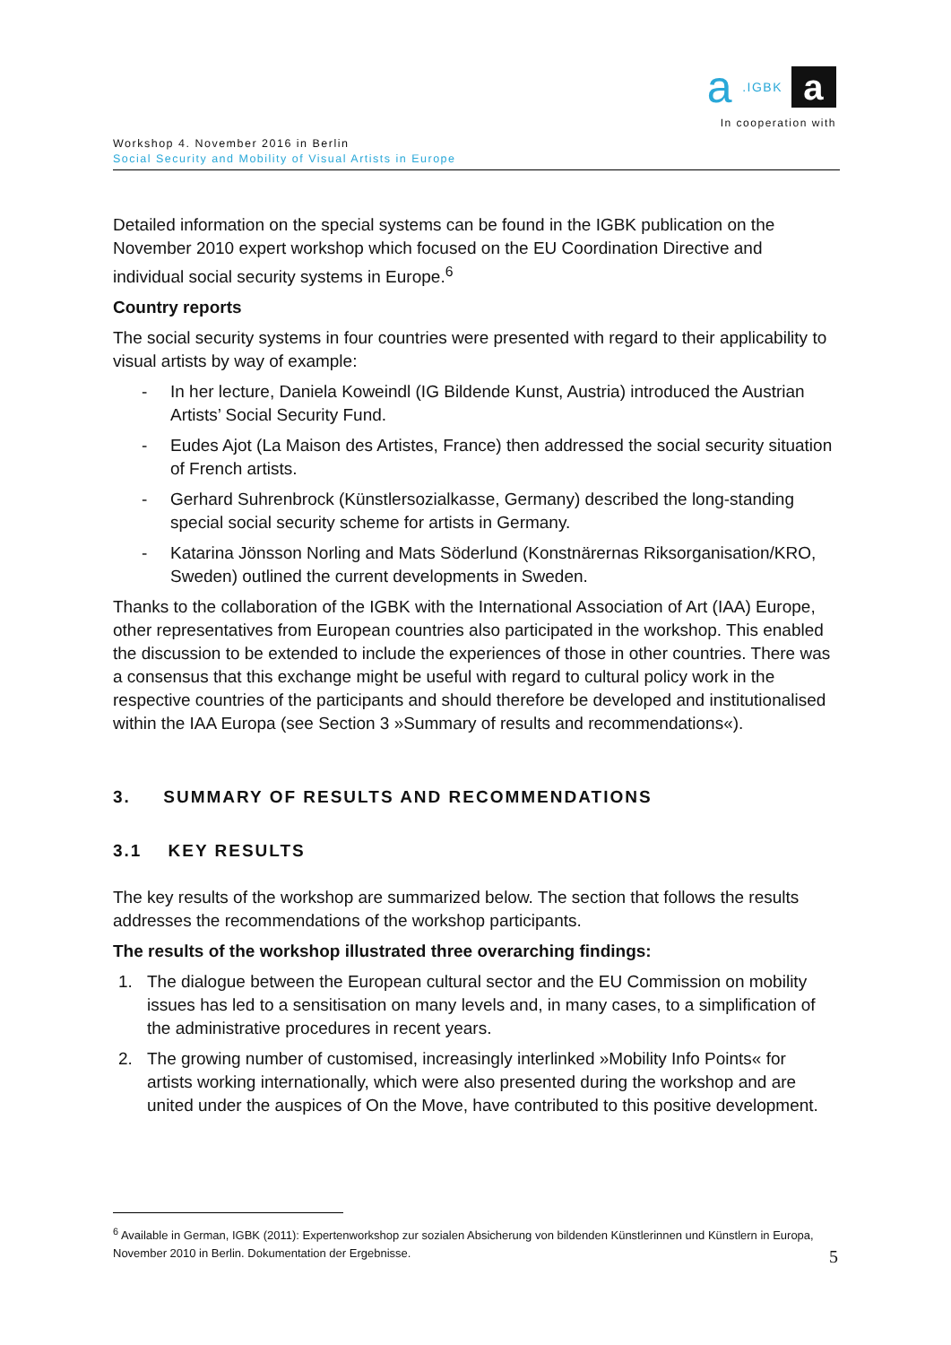a.IGBK a
In cooperation with
Workshop 4. November 2016 in Berlin
Social Security and Mobility of Visual Artists in Europe
Detailed information on the special systems can be found in the IGBK publication on the November 2010 expert workshop which focused on the EU Coordination Directive and individual social security systems in Europe.<sup>6</sup>
Country reports
The social security systems in four countries were presented with regard to their applicability to visual artists by way of example:
- In her lecture, Daniela Koweindl (IG Bildende Kunst, Austria) introduced the Austrian Artists’ Social Security Fund.
- Eudes Ajot (La Maison des Artistes, France) then addressed the social security situation of French artists.
- Gerhard Suhrenbrock (Künstlersozialkasse, Germany) described the long-standing special social security scheme for artists in Germany.
- Katarina Jönsson Norling and Mats Söderlund (Konstnärernas Riksorganisation/KRO, Sweden) outlined the current developments in Sweden.
Thanks to the collaboration of the IGBK with the International Association of Art (IAA) Europe, other representatives from European countries also participated in the workshop. This enabled the discussion to be extended to include the experiences of those in other countries. There was a consensus that this exchange might be useful with regard to cultural policy work in the respective countries of the participants and should therefore be developed and institutionalised within the IAA Europa (see Section 3 »Summary of results and recommendations«).
3. SUMMARY OF RESULTS AND RECOMMENDATIONS
3.1 KEY RESULTS
The key results of the workshop are summarized below. The section that follows the results addresses the recommendations of the workshop participants.
The results of the workshop illustrated three overarching findings:
1. The dialogue between the European cultural sector and the EU Commission on mobility issues has led to a sensitisation on many levels and, in many cases, to a simplification of the administrative procedures in recent years.
2. The growing number of customised, increasingly interlinked »Mobility Info Points« for artists working internationally, which were also presented during the workshop and are united under the auspices of On the Move, have contributed to this positive development.
<sup>6</sup> Available in German, IGBK (2011): Expertenworkshop zur sozialen Absicherung von bildenden Künstlerinnen und Künstlern in Europa, November 2010 in Berlin. Dokumentation der Ergebnisse.
5